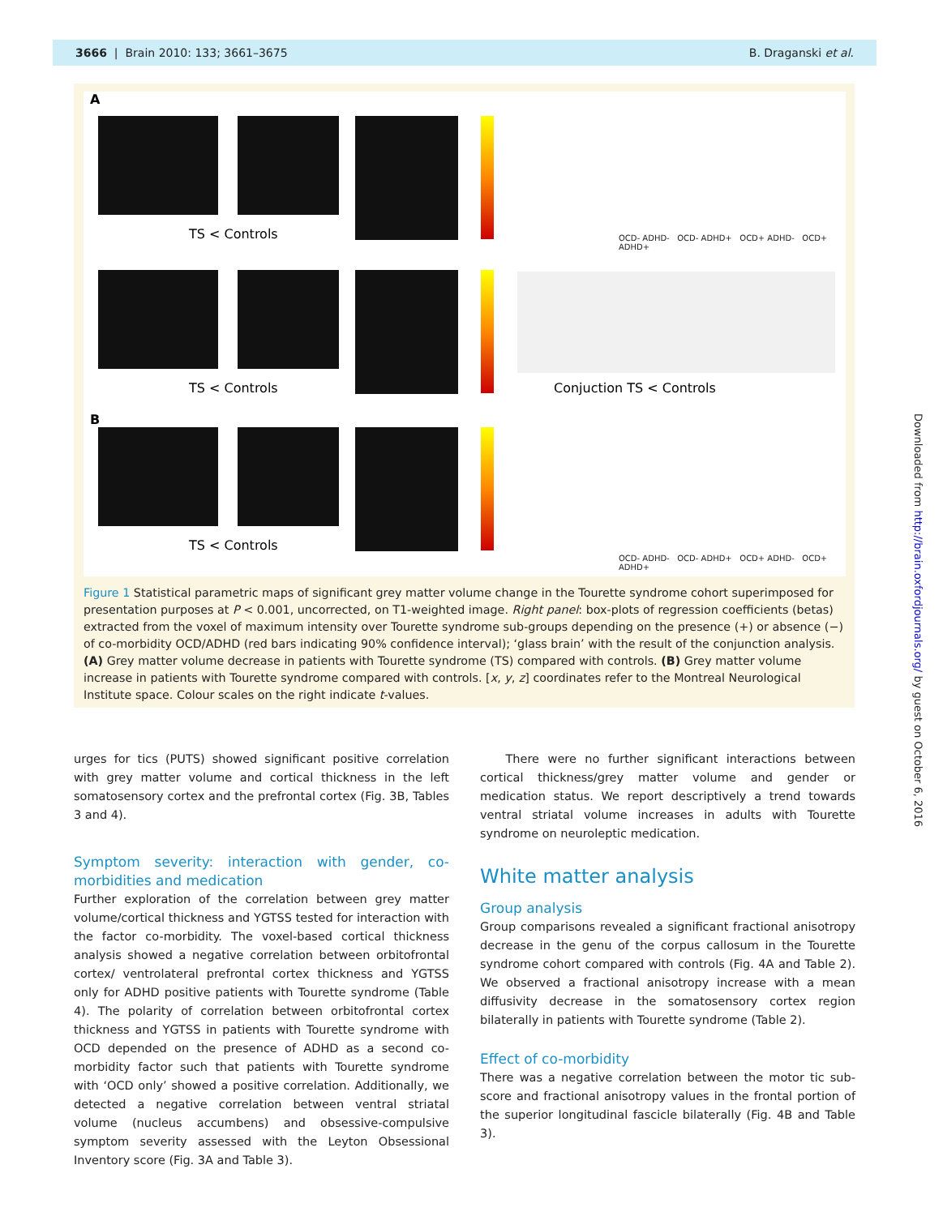3666 | Brain 2010: 133; 3661–3675 B. Draganski et al.
A
TS < Controls
TS < Controls Conjuction TS < Controls
B
TS < Controls
OCD- ADHD- OCD- ADHD+ OCD+ ADHD- OCD+ ADHD+
OCD- ADHD- OCD- ADHD+ OCD+ ADHD- OCD+ ADHD+
Figure 1 Statistical parametric maps of significant grey matter volume change in the Tourette syndrome cohort superimposed for presentation purposes at P < 0.001, uncorrected, on T1-weighted image. Right panel: box-plots of regression coefficients (betas) extracted from the voxel of maximum intensity over Tourette syndrome sub-groups depending on the presence (+) or absence (−) of co-morbidity OCD/ADHD (red bars indicating 90% confidence interval); ‘glass brain’ with the result of the conjunction analysis. (A) Grey matter volume decrease in patients with Tourette syndrome (TS) compared with controls. (B) Grey matter volume increase in patients with Tourette syndrome compared with controls. [x, y, z] coordinates refer to the Montreal Neurological Institute space. Colour scales on the right indicate t-values.
urges for tics (PUTS) showed significant positive correlation with grey matter volume and cortical thickness in the left somatosensory cortex and the prefrontal cortex (Fig. 3B, Tables 3 and 4).
Symptom severity: interaction with gender, co-morbidities and medication
Further exploration of the correlation between grey matter volume/cortical thickness and YGTSS tested for interaction with the factor co-morbidity. The voxel-based cortical thickness analysis showed a negative correlation between orbitofrontal cortex/ ventrolateral prefrontal cortex thickness and YGTSS only for ADHD positive patients with Tourette syndrome (Table 4). The polarity of correlation between orbitofrontal cortex thickness and YGTSS in patients with Tourette syndrome with OCD depended on the presence of ADHD as a second co-morbidity factor such that patients with Tourette syndrome with ‘OCD only’ showed a positive correlation. Additionally, we detected a negative correlation between ventral striatal volume (nucleus accumbens) and obsessive-compulsive symptom severity assessed with the Leyton Obsessional Inventory score (Fig. 3A and Table 3).
There were no further significant interactions between cortical thickness/grey matter volume and gender or medication status. We report descriptively a trend towards ventral striatal volume increases in adults with Tourette syndrome on neuroleptic medication.
White matter analysis
Group analysis
Group comparisons revealed a significant fractional anisotropy decrease in the genu of the corpus callosum in the Tourette syndrome cohort compared with controls (Fig. 4A and Table 2). We observed a fractional anisotropy increase with a mean diffusivity decrease in the somatosensory cortex region bilaterally in patients with Tourette syndrome (Table 2).
Effect of co-morbidity
There was a negative correlation between the motor tic sub-score and fractional anisotropy values in the frontal portion of the superior longitudinal fascicle bilaterally (Fig. 4B and Table 3).
Downloaded from http://brain.oxfordjournals.org/ by guest on October 6, 2016